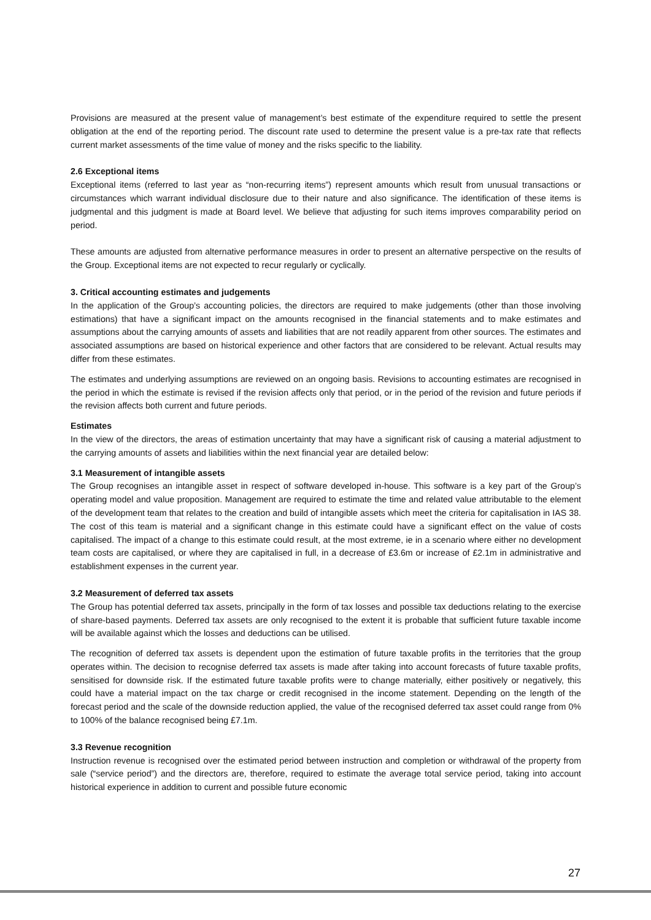Provisions are measured at the present value of management’s best estimate of the expenditure required to settle the present obligation at the end of the reporting period. The discount rate used to determine the present value is a pre-tax rate that reflects current market assessments of the time value of money and the risks specific to the liability.
2.6 Exceptional items
Exceptional items (referred to last year as “non-recurring items”) represent amounts which result from unusual transactions or circumstances which warrant individual disclosure due to their nature and also significance. The identification of these items is judgmental and this judgment is made at Board level. We believe that adjusting for such items improves comparability period on period.
These amounts are adjusted from alternative performance measures in order to present an alternative perspective on the results of the Group. Exceptional items are not expected to recur regularly or cyclically.
3. Critical accounting estimates and judgements
In the application of the Group’s accounting policies, the directors are required to make judgements (other than those involving estimations) that have a significant impact on the amounts recognised in the financial statements and to make estimates and assumptions about the carrying amounts of assets and liabilities that are not readily apparent from other sources. The estimates and associated assumptions are based on historical experience and other factors that are considered to be relevant. Actual results may differ from these estimates.
The estimates and underlying assumptions are reviewed on an ongoing basis. Revisions to accounting estimates are recognised in the period in which the estimate is revised if the revision affects only that period, or in the period of the revision and future periods if the revision affects both current and future periods.
Estimates
In the view of the directors, the areas of estimation uncertainty that may have a significant risk of causing a material adjustment to the carrying amounts of assets and liabilities within the next financial year are detailed below:
3.1 Measurement of intangible assets
The Group recognises an intangible asset in respect of software developed in-house. This software is a key part of the Group’s operating model and value proposition. Management are required to estimate the time and related value attributable to the element of the development team that relates to the creation and build of intangible assets which meet the criteria for capitalisation in IAS 38. The cost of this team is material and a significant change in this estimate could have a significant effect on the value of costs capitalised. The impact of a change to this estimate could result, at the most extreme, ie in a scenario where either no development team costs are capitalised, or where they are capitalised in full, in a decrease of £3.6m or increase of £2.1m in administrative and establishment expenses in the current year.
3.2 Measurement of deferred tax assets
The Group has potential deferred tax assets, principally in the form of tax losses and possible tax deductions relating to the exercise of share-based payments. Deferred tax assets are only recognised to the extent it is probable that sufficient future taxable income will be available against which the losses and deductions can be utilised.
The recognition of deferred tax assets is dependent upon the estimation of future taxable profits in the territories that the group operates within. The decision to recognise deferred tax assets is made after taking into account forecasts of future taxable profits, sensitised for downside risk. If the estimated future taxable profits were to change materially, either positively or negatively, this could have a material impact on the tax charge or credit recognised in the income statement. Depending on the length of the forecast period and the scale of the downside reduction applied, the value of the recognised deferred tax asset could range from 0% to 100% of the balance recognised being £7.1m.
3.3 Revenue recognition
Instruction revenue is recognised over the estimated period between instruction and completion or withdrawal of the property from sale (“service period”) and the directors are, therefore, required to estimate the average total service period, taking into account historical experience in addition to current and possible future economic
27